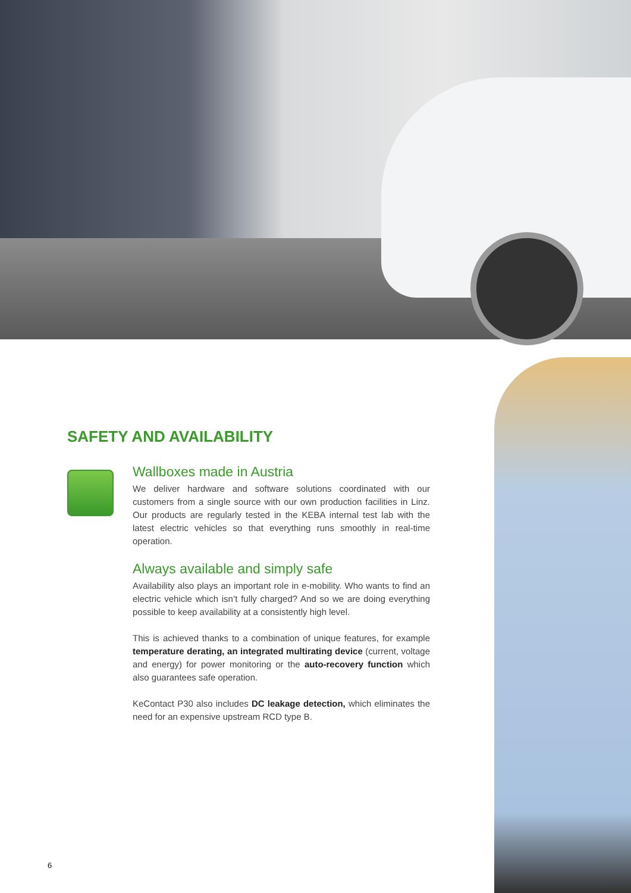SAFETY AND AVAILABILITY
Wallboxes made in Austria
We deliver hardware and software solutions coordinated with our customers from a single source with our own production facilities in Linz. Our products are regularly tested in the KEBA internal test lab with the latest electric vehicles so that everything runs smoothly in real-time operation.
Always available and simply safe
Availability also plays an important role in e-mobility. Who wants to find an electric vehicle which isn’t fully charged? And so we are doing everything possible to keep availability at a consistently high level.
This is achieved thanks to a combination of unique features, for example temperature derating, an integrated multirating device (current, voltage and energy) for power monitoring or the auto-recovery function which also guarantees safe operation.
KeContact P30 also includes DC leakage detection, which eliminates the need for an expensive upstream RCD type B.
6